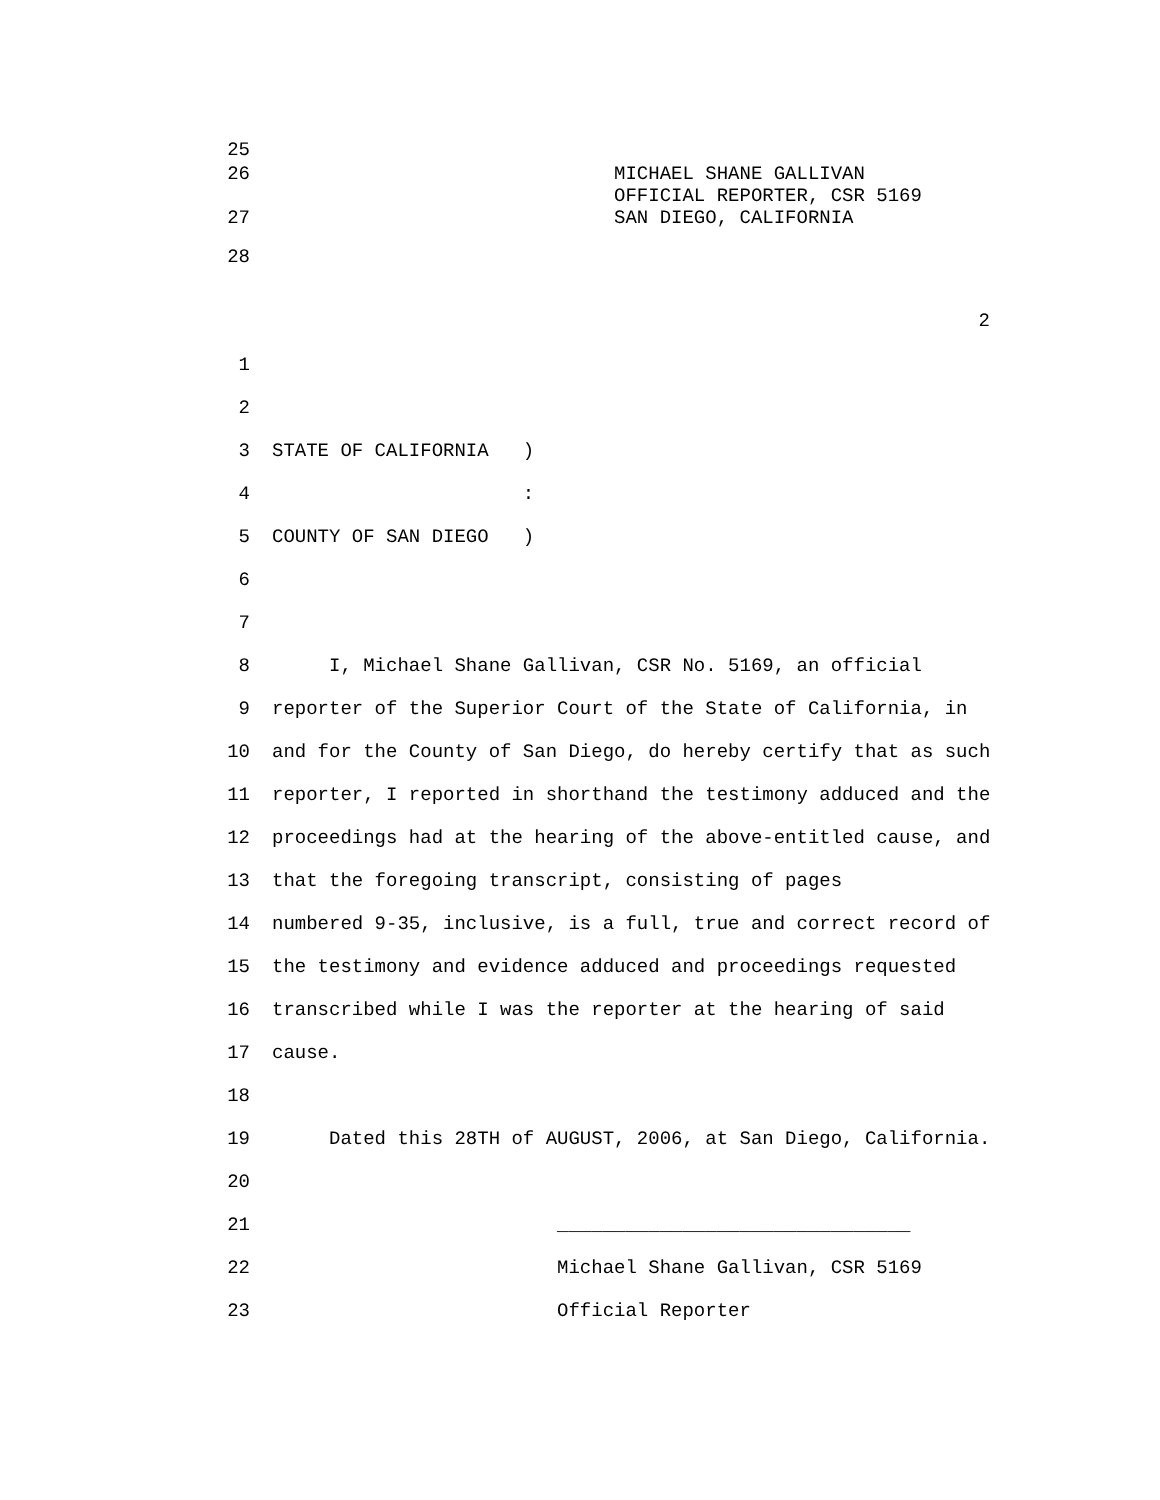25
26
27 MICHAEL SHANE GALLIVAN OFFICIAL REPORTER, CSR 5169 SAN DIEGO, CALIFORNIA
28
2
1
2
3 STATE OF CALIFORNIA )
4 :
5 COUNTY OF SAN DIEGO )
6
7
8 I, Michael Shane Gallivan, CSR No. 5169, an official
9 reporter of the Superior Court of the State of California, in
10 and for the County of San Diego, do hereby certify that as such
11 reporter, I reported in shorthand the testimony adduced and the
12 proceedings had at the hearing of the above-entitled cause, and
13 that the foregoing transcript, consisting of pages
14 numbered 9-35, inclusive, is a full, true and correct record of
15 the testimony and evidence adduced and proceedings requested
16 transcribed while I was the reporter at the hearing of said
17 cause.
18
19 Dated this 28TH of AUGUST, 2006, at San Diego, California.
20
21 _______________________________
22 Michael Shane Gallivan, CSR 5169
23 Official Reporter